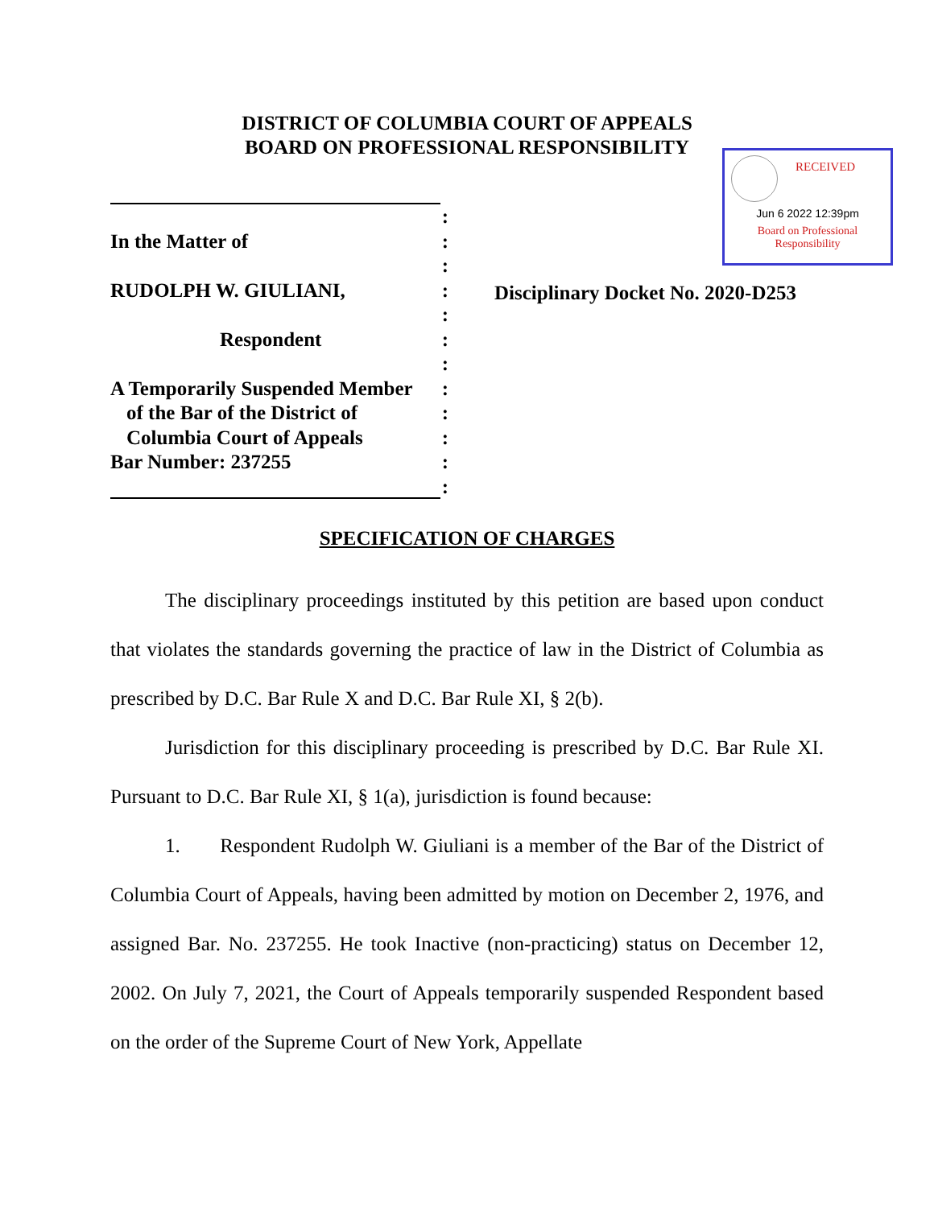DISTRICT OF COLUMBIA COURT OF APPEALS
BOARD ON PROFESSIONAL RESPONSIBILITY
RECEIVED
Jun 6 2022 12:39pm
Board on Professional
Responsibility
:
In the Matter of:
:
RUDOLPH W. GIULIANI,:
:
Respondent:
:
A Temporarily Suspended Member:
of the Bar of the District of:
Columbia Court of Appeals:
Bar Number: 237255:
:
Disciplinary Docket No. 2020-D253
SPECIFICATION OF CHARGES
The disciplinary proceedings instituted by this petition are based upon conduct that violates the standards governing the practice of law in the District of Columbia as prescribed by D.C. Bar Rule X and D.C. Bar Rule XI, § 2(b).
Jurisdiction for this disciplinary proceeding is prescribed by D.C. Bar Rule XI. Pursuant to D.C. Bar Rule XI, § 1(a), jurisdiction is found because:
1. Respondent Rudolph W. Giuliani is a member of the Bar of the District of Columbia Court of Appeals, having been admitted by motion on December 2, 1976, and assigned Bar. No. 237255. He took Inactive (non-practicing) status on December 12, 2002. On July 7, 2021, the Court of Appeals temporarily suspended Respondent based on the order of the Supreme Court of New York, Appellate